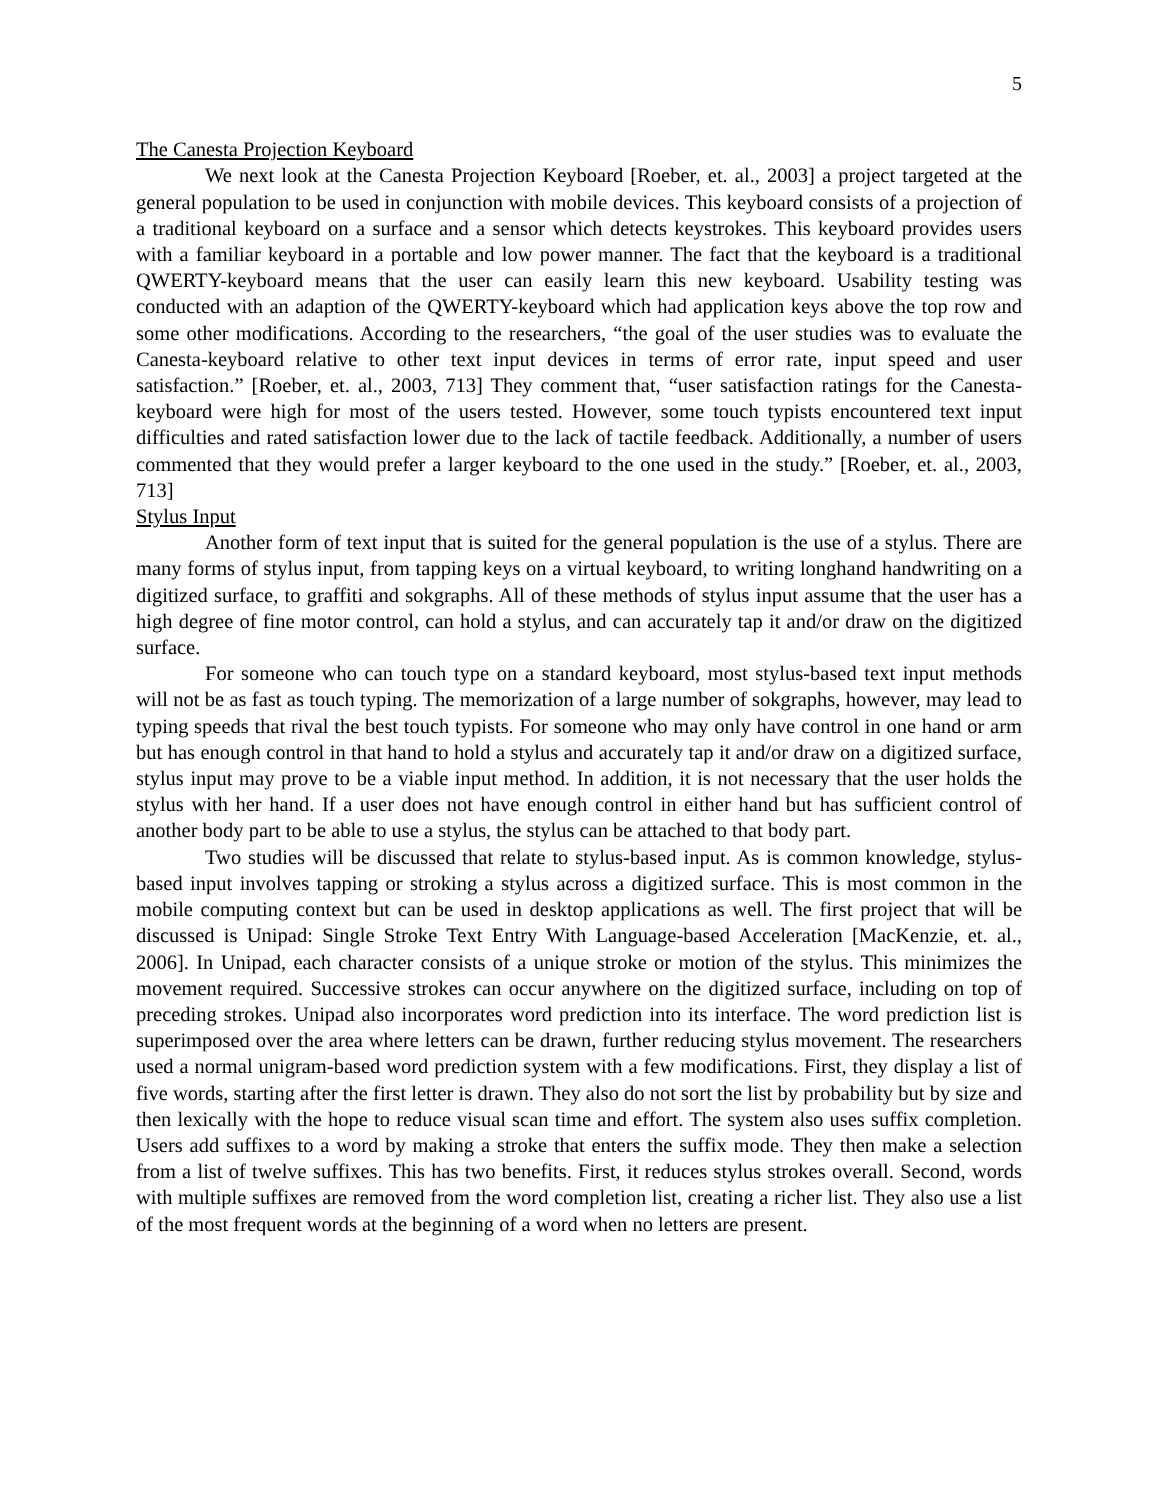5
The Canesta Projection Keyboard
We next look at the Canesta Projection Keyboard [Roeber, et. al., 2003] a project targeted at the general population to be used in conjunction with mobile devices. This keyboard consists of a projection of a traditional keyboard on a surface and a sensor which detects keystrokes. This keyboard provides users with a familiar keyboard in a portable and low power manner. The fact that the keyboard is a traditional QWERTY-keyboard means that the user can easily learn this new keyboard. Usability testing was conducted with an adaption of the QWERTY-keyboard which had application keys above the top row and some other modifications. According to the researchers, “the goal of the user studies was to evaluate the Canesta-keyboard relative to other text input devices in terms of error rate, input speed and user satisfaction.” [Roeber, et. al., 2003, 713] They comment that, “user satisfaction ratings for the Canesta-keyboard were high for most of the users tested. However, some touch typists encountered text input difficulties and rated satisfaction lower due to the lack of tactile feedback. Additionally, a number of users commented that they would prefer a larger keyboard to the one used in the study.” [Roeber, et. al., 2003, 713]
Stylus Input
Another form of text input that is suited for the general population is the use of a stylus. There are many forms of stylus input, from tapping keys on a virtual keyboard, to writing longhand handwriting on a digitized surface, to graffiti and sokgraphs. All of these methods of stylus input assume that the user has a high degree of fine motor control, can hold a stylus, and can accurately tap it and/or draw on the digitized surface.
For someone who can touch type on a standard keyboard, most stylus-based text input methods will not be as fast as touch typing. The memorization of a large number of sokgraphs, however, may lead to typing speeds that rival the best touch typists. For someone who may only have control in one hand or arm but has enough control in that hand to hold a stylus and accurately tap it and/or draw on a digitized surface, stylus input may prove to be a viable input method. In addition, it is not necessary that the user holds the stylus with her hand. If a user does not have enough control in either hand but has sufficient control of another body part to be able to use a stylus, the stylus can be attached to that body part.
Two studies will be discussed that relate to stylus-based input. As is common knowledge, stylus-based input involves tapping or stroking a stylus across a digitized surface. This is most common in the mobile computing context but can be used in desktop applications as well. The first project that will be discussed is Unipad: Single Stroke Text Entry With Language-based Acceleration [MacKenzie, et. al., 2006]. In Unipad, each character consists of a unique stroke or motion of the stylus. This minimizes the movement required. Successive strokes can occur anywhere on the digitized surface, including on top of preceding strokes. Unipad also incorporates word prediction into its interface. The word prediction list is superimposed over the area where letters can be drawn, further reducing stylus movement. The researchers used a normal unigram-based word prediction system with a few modifications. First, they display a list of five words, starting after the first letter is drawn. They also do not sort the list by probability but by size and then lexically with the hope to reduce visual scan time and effort. The system also uses suffix completion. Users add suffixes to a word by making a stroke that enters the suffix mode. They then make a selection from a list of twelve suffixes. This has two benefits. First, it reduces stylus strokes overall. Second, words with multiple suffixes are removed from the word completion list, creating a richer list. They also use a list of the most frequent words at the beginning of a word when no letters are present.